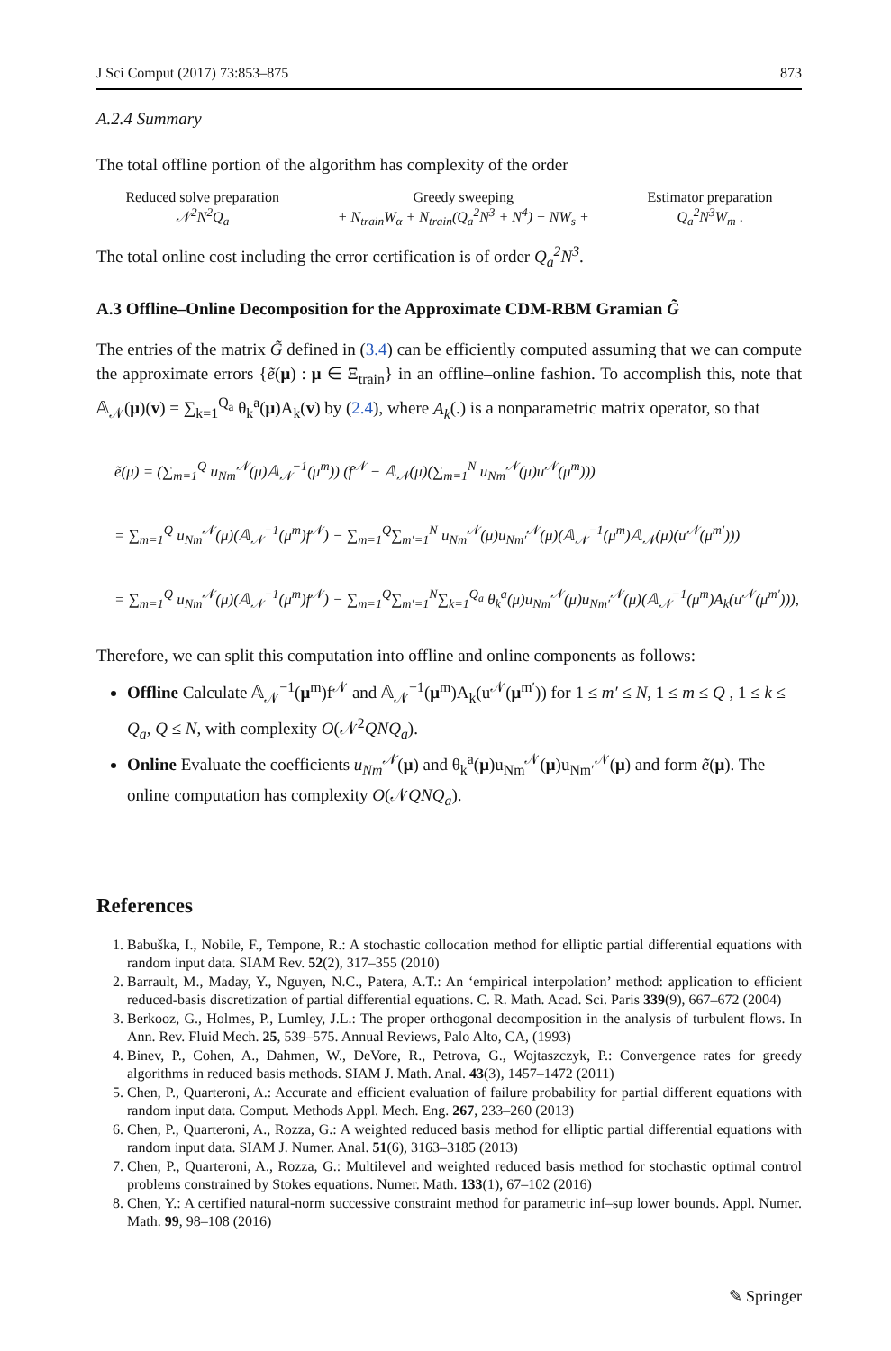J Sci Comput (2017) 73:853–875 873
A.2.4 Summary
The total offline portion of the algorithm has complexity of the order
Reduced solve preparation
𝒩<sup>2</sup>N<sup>2</sup>Q<sub>a</sub>
Greedy sweeping
+ N<sub>train</sub>W<sub>α</sub> + N<sub>train</sub>(Q<sub>a</sub><sup>2</sup>N<sup>3</sup> + N<sup>4</sup>) + NW<sub>s</sub> +
Estimator preparation
Q<sub>a</sub><sup>2</sup>N<sup>3</sup>W<sub>m</sub> .
The total online cost including the error certification is of order Q<sub>a</sub><sup>2</sup>N<sup>3</sup>.
A.3 Offline–Online Decomposition for the Approximate CDM-RBM Gramian G̃
The entries of the matrix G̃ defined in (3.4) can be efficiently computed assuming that we can compute the approximate errors {ẽ(μ) : μ ∈ Ξ<sub>train</sub>} in an offline–online fashion. To accomplish this, note that 𝔸<sub>𝒩</sub>(μ)(v) = ∑<sub>k=1</sub><sup>Q<sub>a</sub></sup> θ<sub>k</sub><sup>a</sup>(μ)A<sub>k</sub>(v) by (2.4), where A<sub>k</sub>(.) is a nonparametric matrix operator, so that
ẽ(μ) = (∑<sub>m=1</sub><sup>Q</sup> u<sub>Nm</sub><sup>𝒩</sup>(μ)𝔸<sub>𝒩</sub><sup>−1</sup>(μ<sup>m</sup>)) (f<sup>𝒩</sup> − 𝔸<sub>𝒩</sub>(μ)(∑<sub>m=1</sub><sup>N</sup> u<sub>Nm</sub><sup>𝒩</sup>(μ)u<sup>𝒩</sup>(μ<sup>m</sup>)))
= ∑<sub>m=1</sub><sup>Q</sup> u<sub>Nm</sub><sup>𝒩</sup>(μ)(𝔸<sub>𝒩</sub><sup>−1</sup>(μ<sup>m</sup>)f<sup>𝒩</sup>) − ∑<sub>m=1</sub><sup>Q</sup>∑<sub>m′=1</sub><sup>N</sup> u<sub>Nm</sub><sup>𝒩</sup>(μ)u<sub>Nm′</sub><sup>𝒩</sup>(μ)(𝔸<sub>𝒩</sub><sup>−1</sup>(μ<sup>m</sup>)𝔸<sub>𝒩</sub>(μ)(u<sup>𝒩</sup>(μ<sup>m′</sup>)))
= ∑<sub>m=1</sub><sup>Q</sup> u<sub>Nm</sub><sup>𝒩</sup>(μ)(𝔸<sub>𝒩</sub><sup>−1</sup>(μ<sup>m</sup>)f<sup>𝒩</sup>) − ∑<sub>m=1</sub><sup>Q</sup>∑<sub>m′=1</sub><sup>N</sup>∑<sub>k=1</sub><sup>Q<sub>a</sub></sup> θ<sub>k</sub><sup>a</sup>(μ)u<sub>Nm</sub><sup>𝒩</sup>(μ)u<sub>Nm′</sub><sup>𝒩</sup>(μ)(𝔸<sub>𝒩</sub><sup>−1</sup>(μ<sup>m</sup>)A<sub>k</sub>(u<sup>𝒩</sup>(μ<sup>m′</sup>))),
Therefore, we can split this computation into offline and online components as follows:
Offline Calculate 𝔸<sub>𝒩</sub><sup>−1</sup>(μ<sup>m</sup>)f<sup>𝒩</sup> and 𝔸<sub>𝒩</sub><sup>−1</sup>(μ<sup>m</sup>)A<sub>k</sub>(u<sup>𝒩</sup>(μ<sup>m′</sup>)) for 1 ≤ m′ ≤ N, 1 ≤ m ≤ Q , 1 ≤ k ≤ Q<sub>a</sub>, Q ≤ N, with complexity O(𝒩<sup>2</sup>QNQ<sub>a</sub>).
Online Evaluate the coefficients u<sub>Nm</sub><sup>𝒩</sup>(μ) and θ<sub>k</sub><sup>a</sup>(μ)u<sub>Nm</sub><sup>𝒩</sup>(μ)u<sub>Nm′</sub><sup>𝒩</sup>(μ) and form ẽ(μ). The online computation has complexity O(𝒩QNQ<sub>a</sub>).
References
1. Babuška, I., Nobile, F., Tempone, R.: A stochastic collocation method for elliptic partial differential equations with random input data. SIAM Rev. 52(2), 317–355 (2010)
2. Barrault, M., Maday, Y., Nguyen, N.C., Patera, A.T.: An ‘empirical interpolation’ method: application to efficient reduced-basis discretization of partial differential equations. C. R. Math. Acad. Sci. Paris 339(9), 667–672 (2004)
3. Berkooz, G., Holmes, P., Lumley, J.L.: The proper orthogonal decomposition in the analysis of turbulent flows. In Ann. Rev. Fluid Mech. 25, 539–575. Annual Reviews, Palo Alto, CA, (1993)
4. Binev, P., Cohen, A., Dahmen, W., DeVore, R., Petrova, G., Wojtaszczyk, P.: Convergence rates for greedy algorithms in reduced basis methods. SIAM J. Math. Anal. 43(3), 1457–1472 (2011)
5. Chen, P., Quarteroni, A.: Accurate and efficient evaluation of failure probability for partial different equations with random input data. Comput. Methods Appl. Mech. Eng. 267, 233–260 (2013)
6. Chen, P., Quarteroni, A., Rozza, G.: A weighted reduced basis method for elliptic partial differential equations with random input data. SIAM J. Numer. Anal. 51(6), 3163–3185 (2013)
7. Chen, P., Quarteroni, A., Rozza, G.: Multilevel and weighted reduced basis method for stochastic optimal control problems constrained by Stokes equations. Numer. Math. 133(1), 67–102 (2016)
8. Chen, Y.: A certified natural-norm successive constraint method for parametric inf–sup lower bounds. Appl. Numer. Math. 99, 98–108 (2016)
✎ Springer